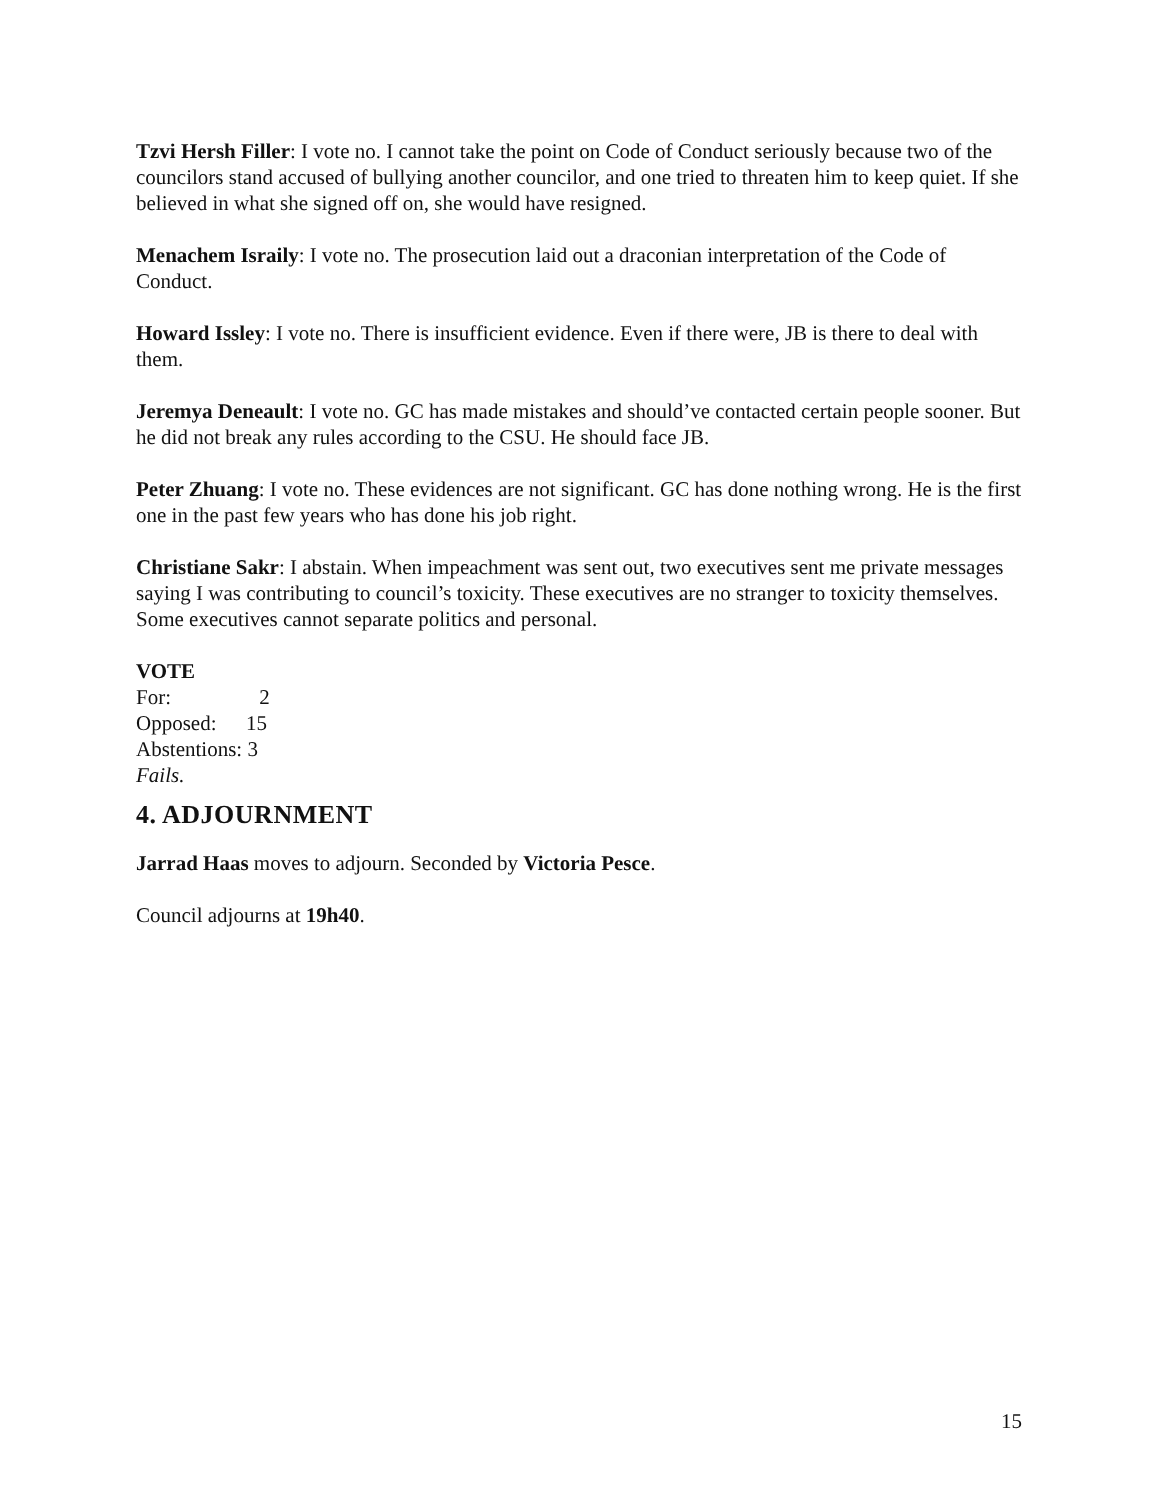Tzvi Hersh Filler: I vote no. I cannot take the point on Code of Conduct seriously because two of the councilors stand accused of bullying another councilor, and one tried to threaten him to keep quiet. If she believed in what she signed off on, she would have resigned.
Menachem Israily: I vote no. The prosecution laid out a draconian interpretation of the Code of Conduct.
Howard Issley: I vote no. There is insufficient evidence. Even if there were, JB is there to deal with them.
Jeremya Deneault: I vote no. GC has made mistakes and should’ve contacted certain people sooner. But he did not break any rules according to the CSU. He should face JB.
Peter Zhuang: I vote no. These evidences are not significant. GC has done nothing wrong. He is the first one in the past few years who has done his job right.
Christiane Sakr: I abstain. When impeachment was sent out, two executives sent me private messages saying I was contributing to council’s toxicity. These executives are no stranger to toxicity themselves. Some executives cannot separate politics and personal.
VOTE
For: 2
Opposed: 15
Abstentions: 3
Fails.
4. ADJOURNMENT
Jarrad Haas moves to adjourn. Seconded by Victoria Pesce.
Council adjourns at 19h40.
15